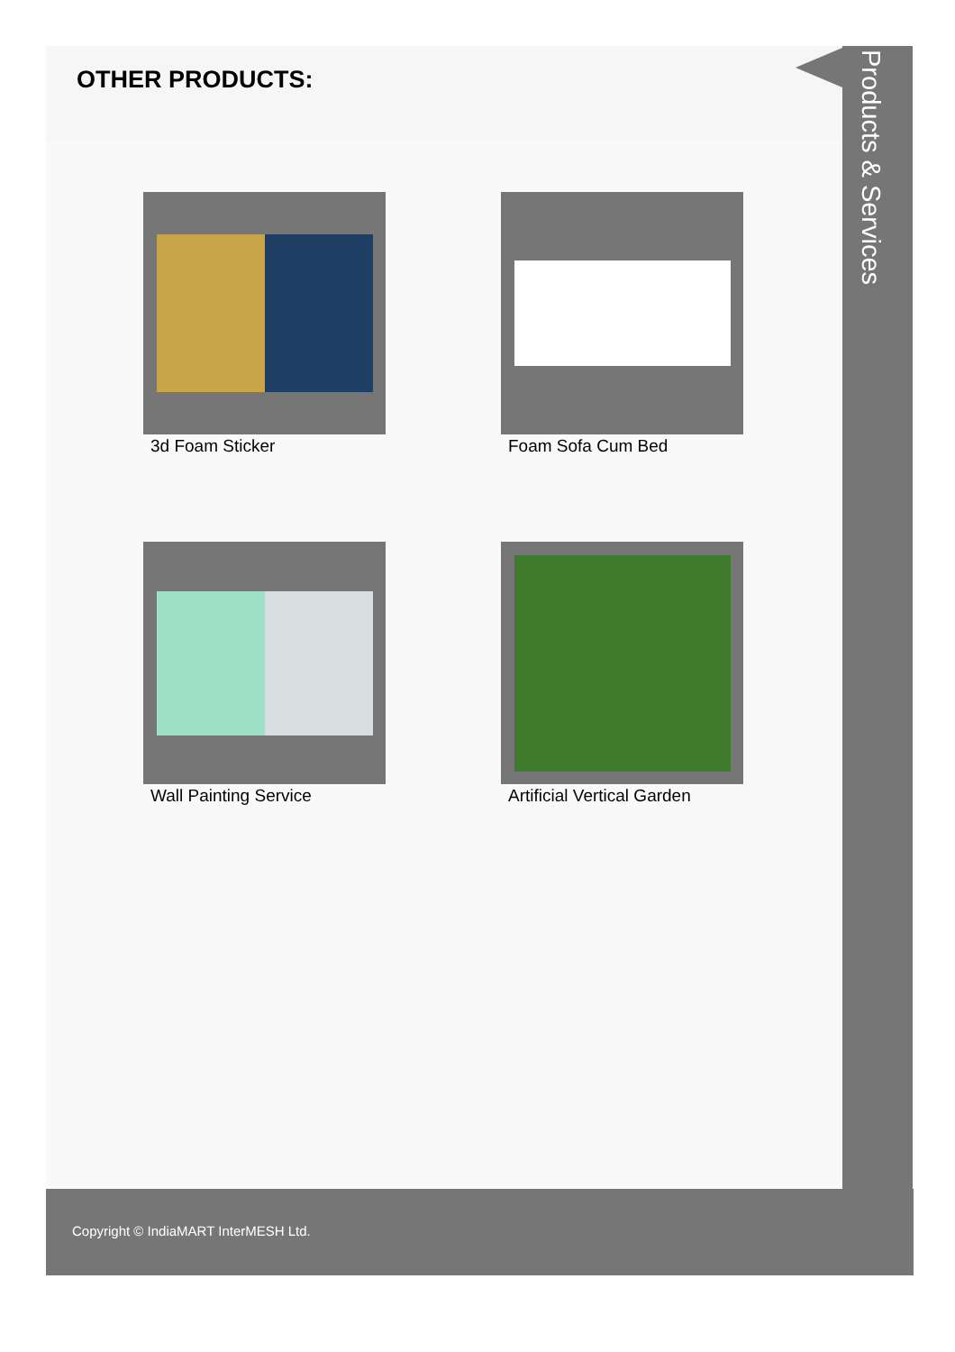OTHER PRODUCTS:
3d Foam Sticker
Foam Sofa Cum Bed
Wall Painting Service
Artificial Vertical Garden
Products & Services
Copyright © IndiaMART InterMESH Ltd.